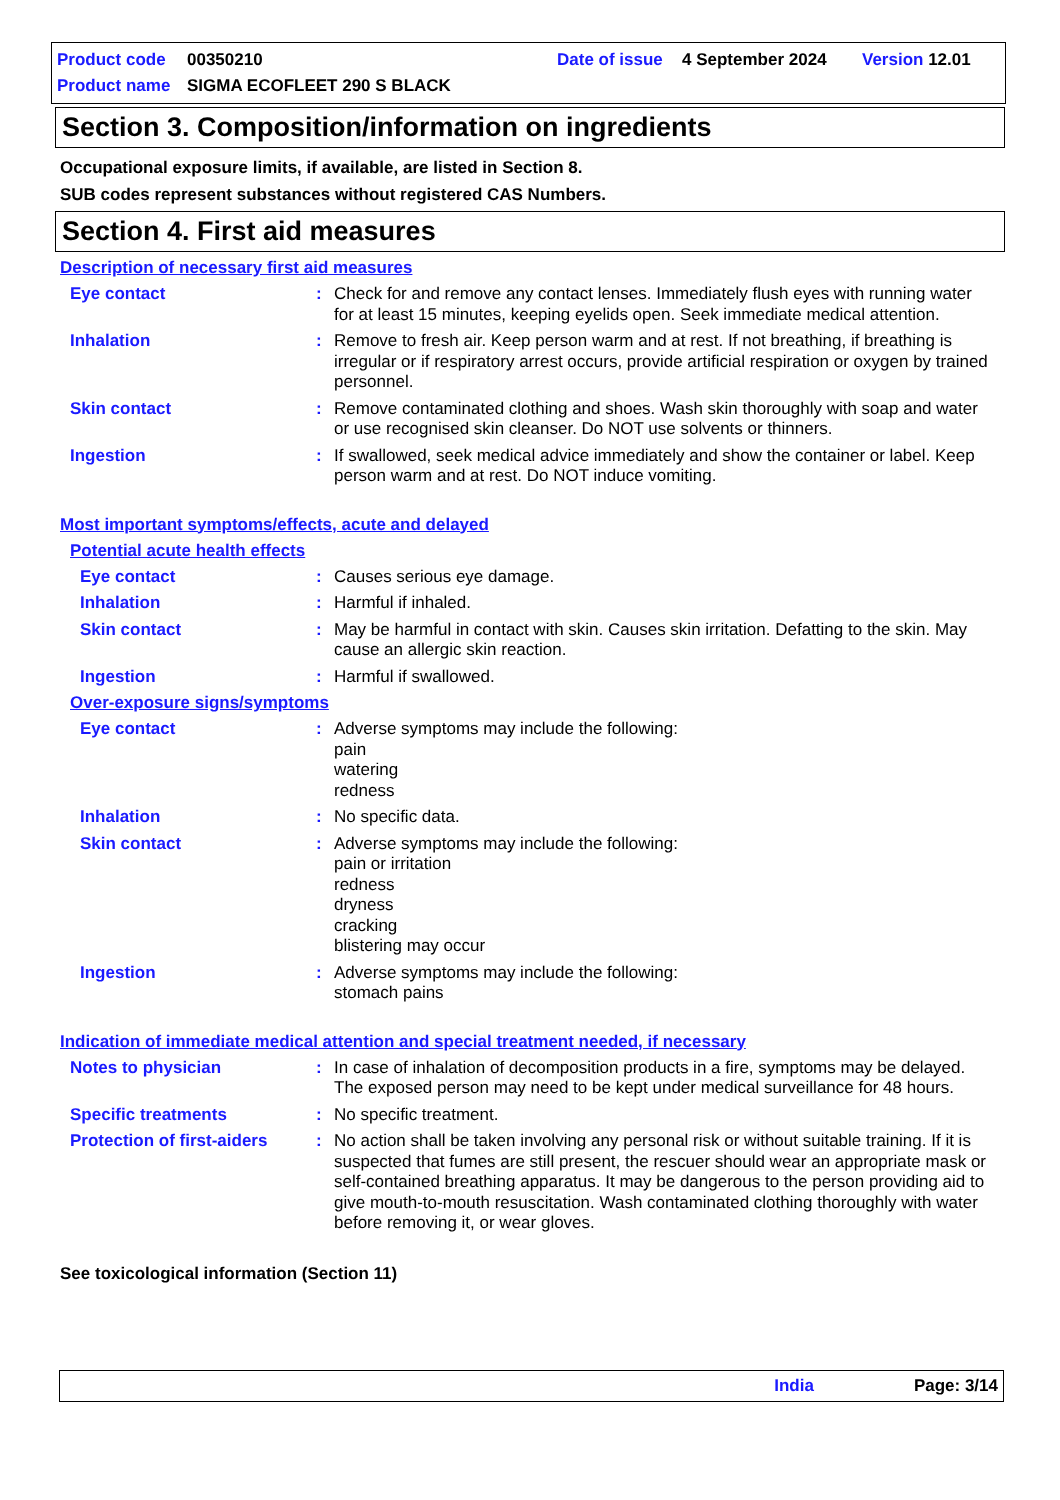Product code 00350210 Date of issue 4 September 2024 Version 12.01 Product name SIGMA ECOFLEET 290 S BLACK
Section 3. Composition/information on ingredients
Occupational exposure limits, if available, are listed in Section 8.
SUB codes represent substances without registered CAS Numbers.
Section 4. First aid measures
Description of necessary first aid measures
Eye contact: Check for and remove any contact lenses. Immediately flush eyes with running water for at least 15 minutes, keeping eyelids open. Seek immediate medical attention.
Inhalation: Remove to fresh air. Keep person warm and at rest. If not breathing, if breathing is irregular or if respiratory arrest occurs, provide artificial respiration or oxygen by trained personnel.
Skin contact: Remove contaminated clothing and shoes. Wash skin thoroughly with soap and water or use recognised skin cleanser. Do NOT use solvents or thinners.
Ingestion: If swallowed, seek medical advice immediately and show the container or label. Keep person warm and at rest. Do NOT induce vomiting.
Most important symptoms/effects, acute and delayed
Potential acute health effects
Eye contact: Causes serious eye damage.
Inhalation: Harmful if inhaled.
Skin contact: May be harmful in contact with skin. Causes skin irritation. Defatting to the skin. May cause an allergic skin reaction.
Ingestion: Harmful if swallowed.
Over-exposure signs/symptoms
Eye contact: Adverse symptoms may include the following:
pain
watering
redness
Inhalation: No specific data.
Skin contact: Adverse symptoms may include the following:
pain or irritation
redness
dryness
cracking
blistering may occur
Ingestion: Adverse symptoms may include the following:
stomach pains
Indication of immediate medical attention and special treatment needed, if necessary
Notes to physician: In case of inhalation of decomposition products in a fire, symptoms may be delayed. The exposed person may need to be kept under medical surveillance for 48 hours.
Specific treatments: No specific treatment.
Protection of first-aiders: No action shall be taken involving any personal risk or without suitable training. If it is suspected that fumes are still present, the rescuer should wear an appropriate mask or self-contained breathing apparatus. It may be dangerous to the person providing aid to give mouth-to-mouth resuscitation. Wash contaminated clothing thoroughly with water before removing it, or wear gloves.
See toxicological information (Section 11)
India Page: 3/14